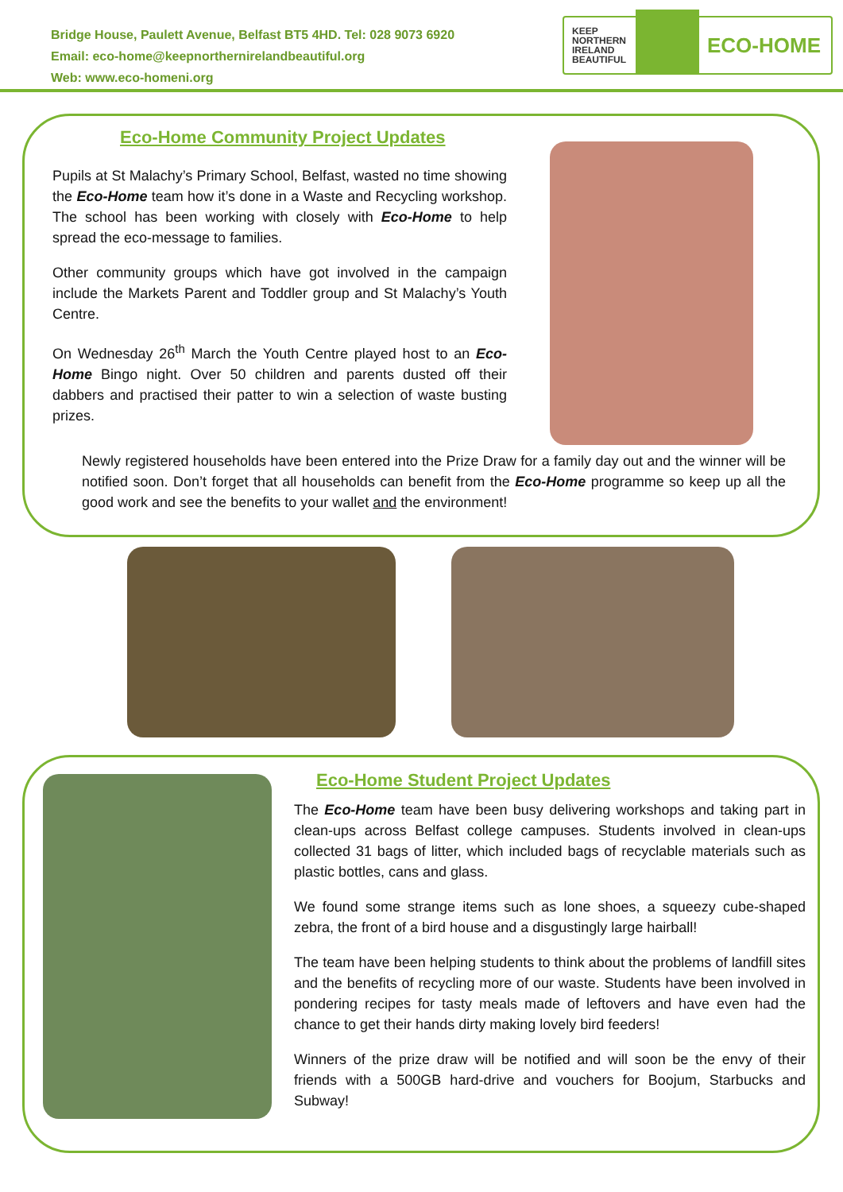Bridge House, Paulett Avenue, Belfast BT5 4HD. Tel: 028 9073 6920
Email: eco-home@keepnorthernirelandbeautiful.org
Web: www.eco-homeni.org
KEEP
NORTHERN
IRELAND
BEAUTIFUL
ECO-HOME
Eco-Home Community Project Updates
Pupils at St Malachy’s Primary School, Belfast, wasted no time showing the Eco-Home team how it’s done in a Waste and Recycling workshop. The school has been working with closely with Eco-Home to help spread the eco-message to families.
Other community groups which have got involved in the campaign include the Markets Parent and Toddler group and St Malachy’s Youth Centre.
On Wednesday 26<sup>th</sup> March the Youth Centre played host to an Eco-Home Bingo night. Over 50 children and parents dusted off their dabbers and practised their patter to win a selection of waste busting prizes.
Newly registered households have been entered into the Prize Draw for a family day out and the winner will be notified soon. Don’t forget that all households can benefit from the Eco-Home programme so keep up all the good work and see the benefits to your wallet and the environment!
Eco-Home Student Project Updates
The Eco-Home team have been busy delivering workshops and taking part in clean-ups across Belfast college campuses. Students involved in clean-ups collected 31 bags of litter, which included bags of recyclable materials such as plastic bottles, cans and glass.
We found some strange items such as lone shoes, a squeezy cube-shaped zebra, the front of a bird house and a disgustingly large hairball!
The team have been helping students to think about the problems of landfill sites and the benefits of recycling more of our waste. Students have been involved in pondering recipes for tasty meals made of leftovers and have even had the chance to get their hands dirty making lovely bird feeders!
Winners of the prize draw will be notified and will soon be the envy of their friends with a 500GB hard-drive and vouchers for Boojum, Starbucks and Subway!